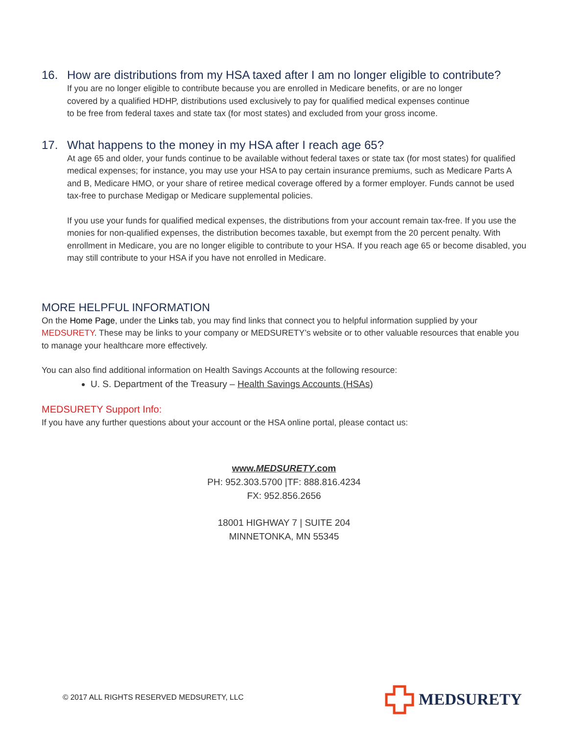16. How are distributions from my HSA taxed after I am no longer eligible to contribute?
If you are no longer eligible to contribute because you are enrolled in Medicare benefits, or are no longer covered by a qualified HDHP, distributions used exclusively to pay for qualified medical expenses continue to be free from federal taxes and state tax (for most states) and excluded from your gross income.
17. What happens to the money in my HSA after I reach age 65?
At age 65 and older, your funds continue to be available without federal taxes or state tax (for most states) for qualified medical expenses; for instance, you may use your HSA to pay certain insurance premiums, such as Medicare Parts A and B, Medicare HMO, or your share of retiree medical coverage offered by a former employer. Funds cannot be used tax-free to purchase Medigap or Medicare supplemental policies.
If you use your funds for qualified medical expenses, the distributions from your account remain tax-free. If you use the monies for non-qualified expenses, the distribution becomes taxable, but exempt from the 20 percent penalty. With enrollment in Medicare, you are no longer eligible to contribute to your HSA. If you reach age 65 or become disabled, you may still contribute to your HSA if you have not enrolled in Medicare.
MORE HELPFUL INFORMATION
On the Home Page, under the Links tab, you may find links that connect you to helpful information supplied by your MEDSURETY. These may be links to your company or MEDSURETY’s website or to other valuable resources that enable you to manage your healthcare more effectively.
You can also find additional information on Health Savings Accounts at the following resource:
U. S. Department of the Treasury – Health Savings Accounts (HSAs)
MEDSURETY Support Info:
If you have any further questions about your account or the HSA online portal, please contact us:
www.MEDSURETY.com
PH: 952.303.5700 |TF: 888.816.4234
FX: 952.856.2656
18001 HIGHWAY 7 | SUITE 204
MINNETONKA, MN 55345
© 2017 ALL RIGHTS RESERVED MEDSURETY, LLC
MEDSURETY